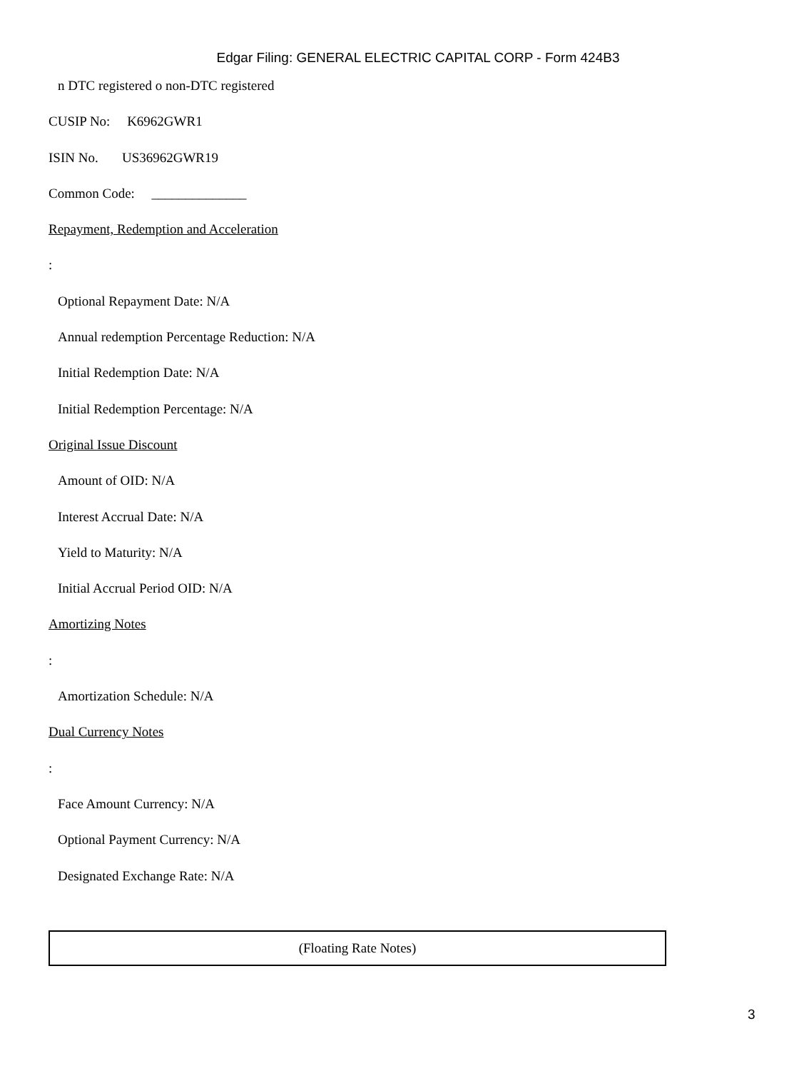Edgar Filing: GENERAL ELECTRIC CAPITAL CORP - Form 424B3
n DTC registered o non-DTC registered
CUSIP No: K6962GWR1
ISIN No. US36962GWR19
Common Code: ______________
Repayment, Redemption and Acceleration
:
Optional Repayment Date: N/A
Annual redemption Percentage Reduction: N/A
Initial Redemption Date: N/A
Initial Redemption Percentage: N/A
Original Issue Discount
Amount of OID: N/A
Interest Accrual Date: N/A
Yield to Maturity: N/A
Initial Accrual Period OID: N/A
Amortizing Notes
:
Amortization Schedule: N/A
Dual Currency Notes
:
Face Amount Currency: N/A
Optional Payment Currency: N/A
Designated Exchange Rate: N/A
(Floating Rate Notes)
3